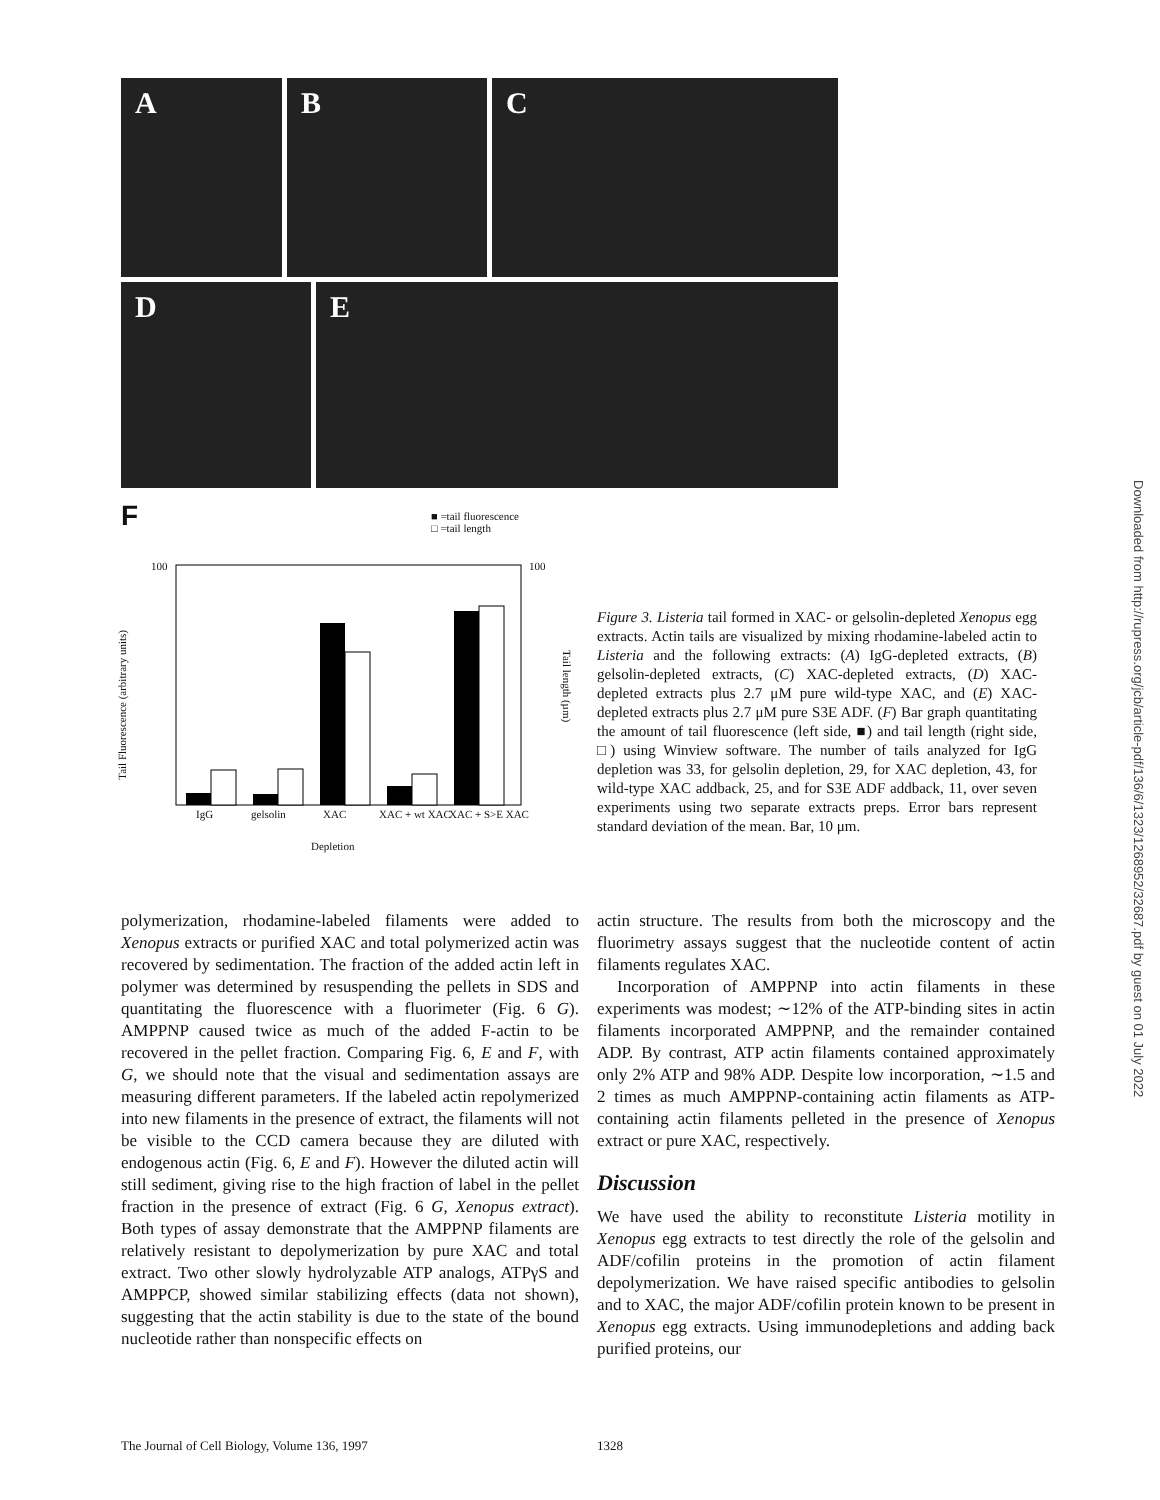A B C
D E
F
■ =tail fluorescence
□ =tail length
100 100
Tail Fluorescence (arbitrary units)
Tail length (µm)
IgG gelsolin XAC XAC + wt XAC XAC + S>E XAC
Depletion
Figure 3. Listeria tail formed in XAC- or gelsolin-depleted Xenopus egg extracts. Actin tails are visualized by mixing rhodamine-labeled actin to Listeria and the following extracts: (A) IgG-depleted extracts, (B) gelsolin-depleted extracts, (C) XAC-depleted extracts, (D) XAC-depleted extracts plus 2.7 μM pure wild-type XAC, and (E) XAC-depleted extracts plus 2.7 μM pure S3E ADF. (F) Bar graph quantitating the amount of tail fluorescence (left side, ■) and tail length (right side, □) using Winview software. The number of tails analyzed for IgG depletion was 33, for gelsolin depletion, 29, for XAC depletion, 43, for wild-type XAC addback, 25, and for S3E ADF addback, 11, over seven experiments using two separate extracts preps. Error bars represent standard deviation of the mean. Bar, 10 μm.
Downloaded from http://rupress.org/jcb/article-pdf/136/6/1323/1268952/32687.pdf by guest on 01 July 2022
polymerization, rhodamine-labeled filaments were added to Xenopus extracts or purified XAC and total polymerized actin was recovered by sedimentation. The fraction of the added actin left in polymer was determined by resuspending the pellets in SDS and quantitating the fluorescence with a fluorimeter (Fig. 6 G). AMPPNP caused twice as much of the added F-actin to be recovered in the pellet fraction. Comparing Fig. 6, E and F, with G, we should note that the visual and sedimentation assays are measuring different parameters. If the labeled actin repolymerized into new filaments in the presence of extract, the filaments will not be visible to the CCD camera because they are diluted with endogenous actin (Fig. 6, E and F). However the diluted actin will still sediment, giving rise to the high fraction of label in the pellet fraction in the presence of extract (Fig. 6 G, Xenopus extract). Both types of assay demonstrate that the AMPPNP filaments are relatively resistant to depolymerization by pure XAC and total extract. Two other slowly hydrolyzable ATP analogs, ATPγS and AMPPCP, showed similar stabilizing effects (data not shown), suggesting that the actin stability is due to the state of the bound nucleotide rather than nonspecific effects on
actin structure. The results from both the microscopy and the fluorimetry assays suggest that the nucleotide content of actin filaments regulates XAC.
Incorporation of AMPPNP into actin filaments in these experiments was modest; ∼12% of the ATP-binding sites in actin filaments incorporated AMPPNP, and the remainder contained ADP. By contrast, ATP actin filaments contained approximately only 2% ATP and 98% ADP. Despite low incorporation, ∼1.5 and 2 times as much AMPPNP-containing actin filaments as ATP-containing actin filaments pelleted in the presence of Xenopus extract or pure XAC, respectively.
Discussion
We have used the ability to reconstitute Listeria motility in Xenopus egg extracts to test directly the role of the gelsolin and ADF/cofilin proteins in the promotion of actin filament depolymerization. We have raised specific antibodies to gelsolin and to XAC, the major ADF/cofilin protein known to be present in Xenopus egg extracts. Using immunodepletions and adding back purified proteins, our
The Journal of Cell Biology, Volume 136, 1997
1328